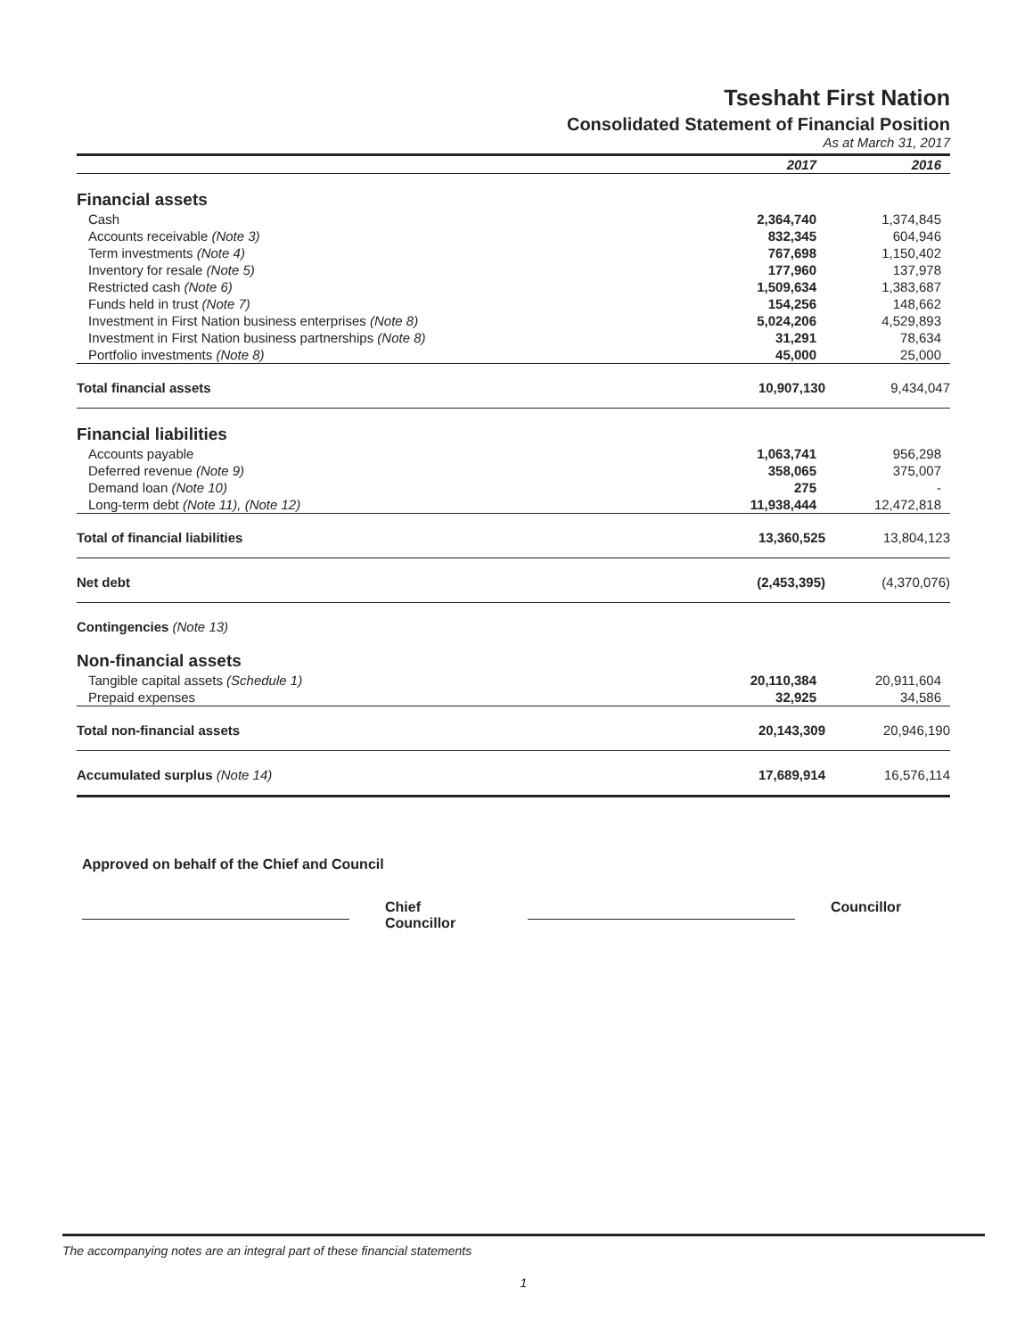Tseshaht First Nation
Consolidated Statement of Financial Position
As at March 31, 2017
| | 2017 | 2016 |
| --- | --- | --- |
| Financial assets | | |
| Cash | 2,364,740 | 1,374,845 |
| Accounts receivable (Note 3) | 832,345 | 604,946 |
| Term investments (Note 4) | 767,698 | 1,150,402 |
| Inventory for resale (Note 5) | 177,960 | 137,978 |
| Restricted cash (Note 6) | 1,509,634 | 1,383,687 |
| Funds held in trust (Note 7) | 154,256 | 148,662 |
| Investment in First Nation business enterprises (Note 8) | 5,024,206 | 4,529,893 |
| Investment in First Nation business partnerships (Note 8) | 31,291 | 78,634 |
| Portfolio investments (Note 8) | 45,000 | 25,000 |
| Total financial assets | 10,907,130 | 9,434,047 |
| Financial liabilities | | |
| Accounts payable | 1,063,741 | 956,298 |
| Deferred revenue (Note 9) | 358,065 | 375,007 |
| Demand loan (Note 10) | 275 | - |
| Long-term debt (Note 11), (Note 12) | 11,938,444 | 12,472,818 |
| Total of financial liabilities | 13,360,525 | 13,804,123 |
| Net debt | (2,453,395) | (4,370,076) |
| Contingencies (Note 13) | | |
| Non-financial assets | | |
| Tangible capital assets (Schedule 1) | 20,110,384 | 20,911,604 |
| Prepaid expenses | 32,925 | 34,586 |
| Total non-financial assets | 20,143,309 | 20,946,190 |
| Accumulated surplus (Note 14) | 17,689,914 | 16,576,114 |
Approved on behalf of the Chief and Council
Chief
Councillor
Councillor
The accompanying notes are an integral part of these financial statements
1